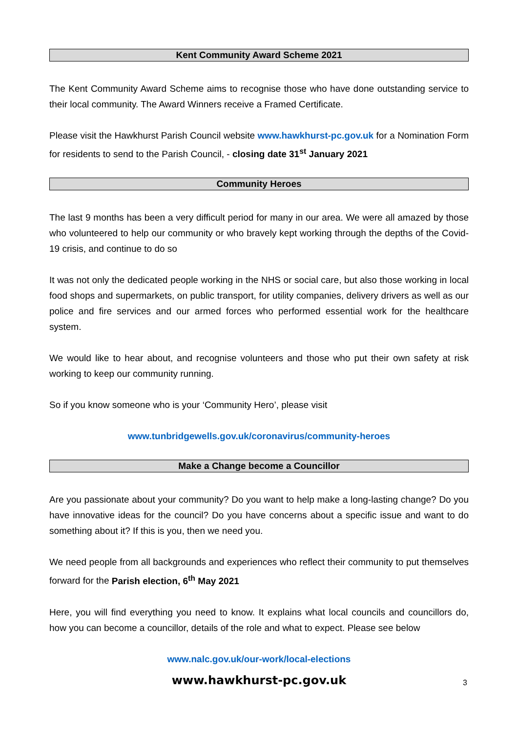Kent Community Award Scheme 2021
The Kent Community Award Scheme aims to recognise those who have done outstanding service to their local community. The Award Winners receive a Framed Certificate.
Please visit the Hawkhurst Parish Council website www.hawkhurst-pc.gov.uk for a Nomination Form for residents to send to the Parish Council, - closing date 31<sup>st</sup> January 2021
Community Heroes
The last 9 months has been a very difficult period for many in our area. We were all amazed by those who volunteered to help our community or who bravely kept working through the depths of the Covid-19 crisis, and continue to do so
It was not only the dedicated people working in the NHS or social care, but also those working in local food shops and supermarkets, on public transport, for utility companies, delivery drivers as well as our police and fire services and our armed forces who performed essential work for the healthcare system.
We would like to hear about, and recognise volunteers and those who put their own safety at risk working to keep our community running.
So if you know someone who is your ‘Community Hero’, please visit
www.tunbridgewells.gov.uk/coronavirus/community-heroes
Make a Change become a Councillor
Are you passionate about your community? Do you want to help make a long-lasting change? Do you have innovative ideas for the council? Do you have concerns about a specific issue and want to do something about it? If this is you, then we need you.
We need people from all backgrounds and experiences who reflect their community to put themselves forward for the Parish election, 6<sup>th</sup> May 2021
Here, you will find everything you need to know. It explains what local councils and councillors do, how you can become a councillor, details of the role and what to expect. Please see below
www.nalc.gov.uk/our-work/local-elections
www.hawkhurst-pc.gov.uk 3